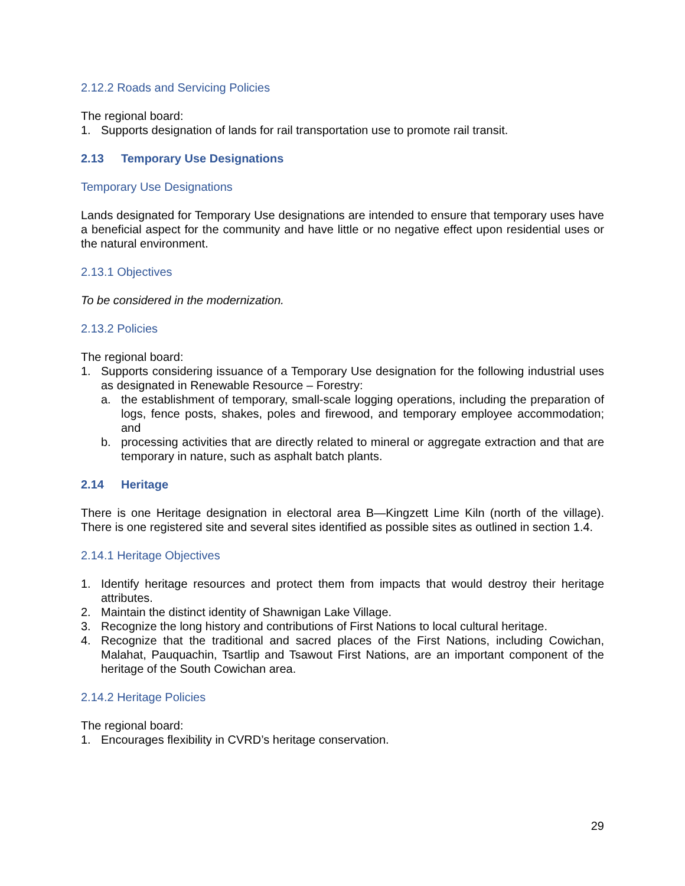2.12.2 Roads and Servicing Policies
The regional board:
1. Supports designation of lands for rail transportation use to promote rail transit.
2.13 Temporary Use Designations
Temporary Use Designations
Lands designated for Temporary Use designations are intended to ensure that temporary uses have a beneficial aspect for the community and have little or no negative effect upon residential uses or the natural environment.
2.13.1 Objectives
To be considered in the modernization.
2.13.2 Policies
The regional board:
1. Supports considering issuance of a Temporary Use designation for the following industrial uses as designated in Renewable Resource – Forestry:
a. the establishment of temporary, small-scale logging operations, including the preparation of logs, fence posts, shakes, poles and firewood, and temporary employee accommodation; and
b. processing activities that are directly related to mineral or aggregate extraction and that are temporary in nature, such as asphalt batch plants.
2.14 Heritage
There is one Heritage designation in electoral area B—Kingzett Lime Kiln (north of the village). There is one registered site and several sites identified as possible sites as outlined in section 1.4.
2.14.1 Heritage Objectives
1. Identify heritage resources and protect them from impacts that would destroy their heritage attributes.
2. Maintain the distinct identity of Shawnigan Lake Village.
3. Recognize the long history and contributions of First Nations to local cultural heritage.
4. Recognize that the traditional and sacred places of the First Nations, including Cowichan, Malahat, Pauquachin, Tsartlip and Tsawout First Nations, are an important component of the heritage of the South Cowichan area.
2.14.2 Heritage Policies
The regional board:
1. Encourages flexibility in CVRD’s heritage conservation.
29